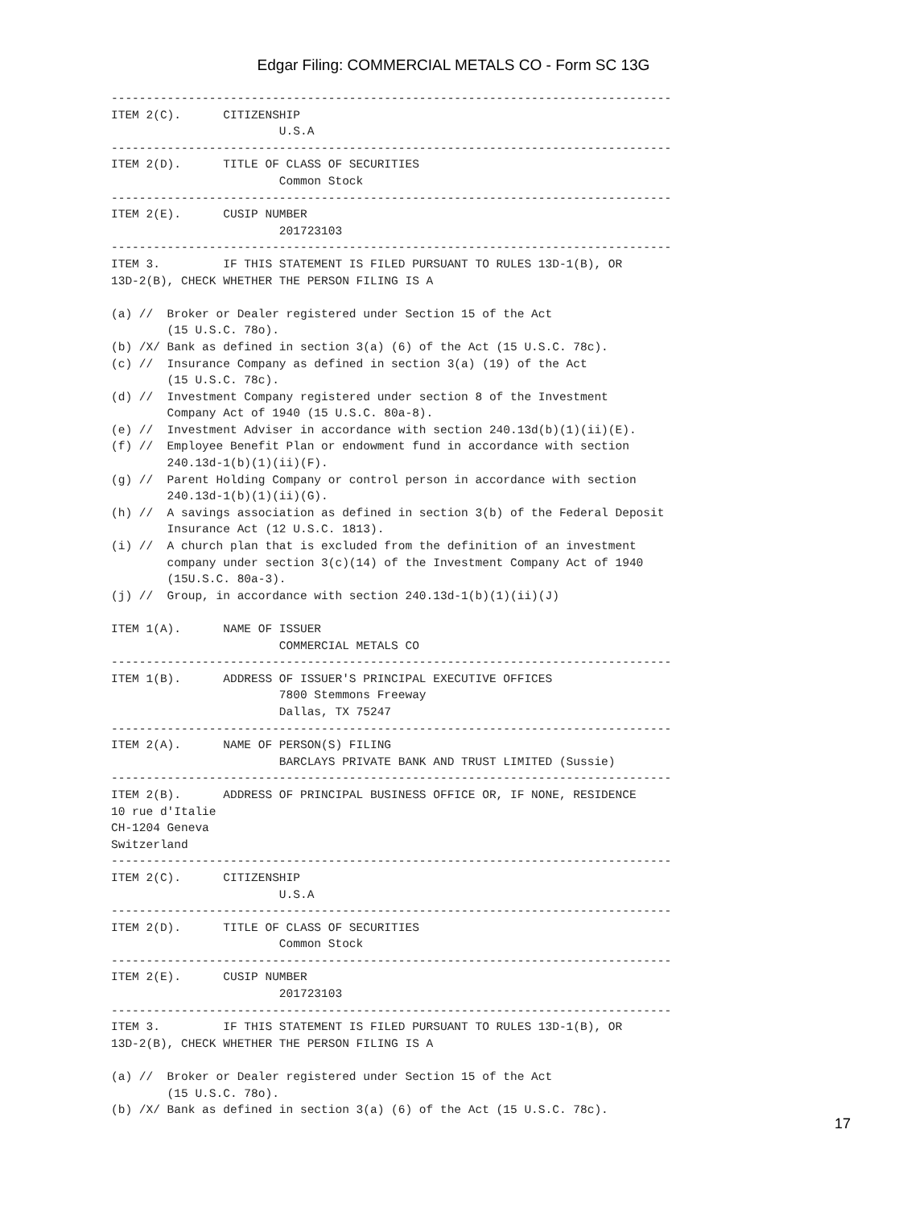Edgar Filing: COMMERCIAL METALS CO - Form SC 13G
--------------------------------------------------------------------------------
ITEM 2(C).      CITIZENSHIP
                        U.S.A
--------------------------------------------------------------------------------
ITEM 2(D).      TITLE OF CLASS OF SECURITIES
                        Common Stock
--------------------------------------------------------------------------------
ITEM 2(E).      CUSIP NUMBER
                        201723103
--------------------------------------------------------------------------------
ITEM 3.         IF THIS STATEMENT IS FILED PURSUANT TO RULES 13D-1(B), OR
13D-2(B), CHECK WHETHER THE PERSON FILING IS A

(a) //  Broker or Dealer registered under Section 15 of the Act
        (15 U.S.C. 78o).
(b) /X/ Bank as defined in section 3(a) (6) of the Act (15 U.S.C. 78c).
(c) //  Insurance Company as defined in section 3(a) (19) of the Act
        (15 U.S.C. 78c).
(d) //  Investment Company registered under section 8 of the Investment
        Company Act of 1940 (15 U.S.C. 80a-8).
(e) //  Investment Adviser in accordance with section 240.13d(b)(1)(ii)(E).
(f) //  Employee Benefit Plan or endowment fund in accordance with section
        240.13d-1(b)(1)(ii)(F).
(g) //  Parent Holding Company or control person in accordance with section
        240.13d-1(b)(1)(ii)(G).
(h) //  A savings association as defined in section 3(b) of the Federal Deposit
        Insurance Act (12 U.S.C. 1813).
(i) //  A church plan that is excluded from the definition of an investment
        company under section 3(c)(14) of the Investment Company Act of 1940
        (15U.S.C. 80a-3).
(j) //  Group, in accordance with section 240.13d-1(b)(1)(ii)(J)

ITEM 1(A).      NAME OF ISSUER
                        COMMERCIAL METALS CO
--------------------------------------------------------------------------------
ITEM 1(B).      ADDRESS OF ISSUER'S PRINCIPAL EXECUTIVE OFFICES
                        7800 Stemmons Freeway
                        Dallas, TX 75247
--------------------------------------------------------------------------------
ITEM 2(A).      NAME OF PERSON(S) FILING
                        BARCLAYS PRIVATE BANK AND TRUST LIMITED (Sussie)
--------------------------------------------------------------------------------
ITEM 2(B).      ADDRESS OF PRINCIPAL BUSINESS OFFICE OR, IF NONE, RESIDENCE
10 rue d'Italie
CH-1204 Geneva
Switzerland
--------------------------------------------------------------------------------
ITEM 2(C).      CITIZENSHIP
                        U.S.A
--------------------------------------------------------------------------------
ITEM 2(D).      TITLE OF CLASS OF SECURITIES
                        Common Stock
--------------------------------------------------------------------------------
ITEM 2(E).      CUSIP NUMBER
                        201723103
--------------------------------------------------------------------------------
ITEM 3.         IF THIS STATEMENT IS FILED PURSUANT TO RULES 13D-1(B), OR
13D-2(B), CHECK WHETHER THE PERSON FILING IS A

(a) //  Broker or Dealer registered under Section 15 of the Act
        (15 U.S.C. 78o).
(b) /X/ Bank as defined in section 3(a) (6) of the Act (15 U.S.C. 78c).
17